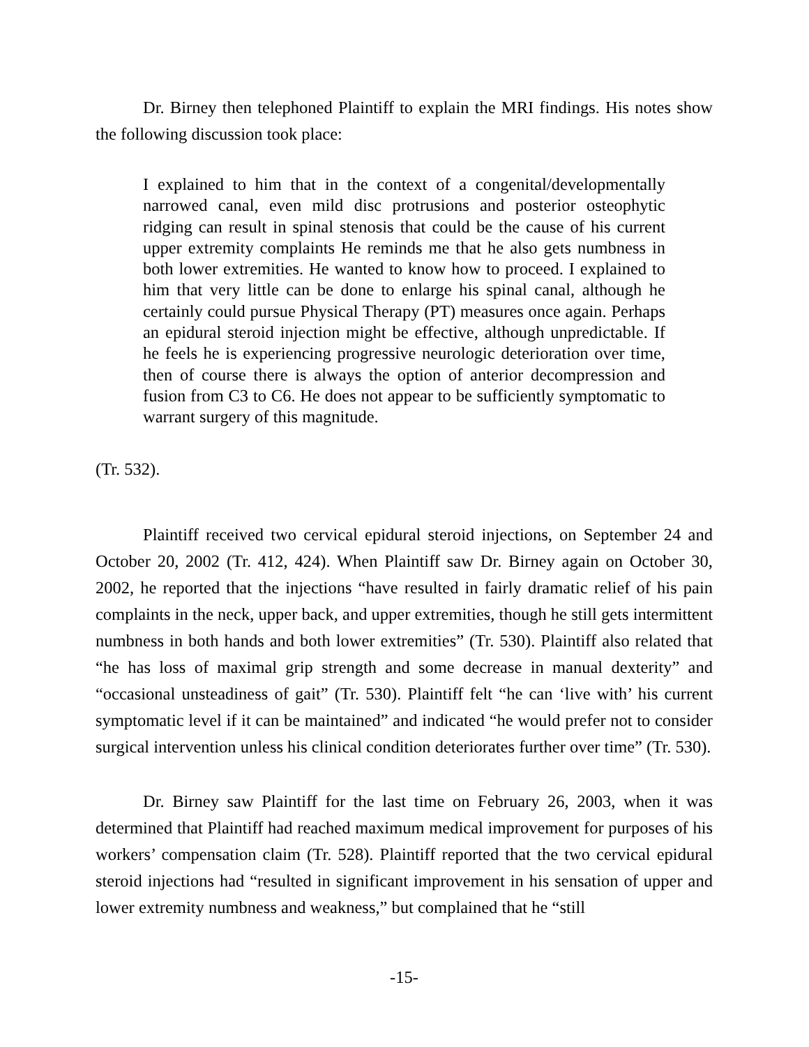Dr. Birney then telephoned Plaintiff to explain the MRI findings. His notes show the following discussion took place:
I explained to him that in the context of a congenital/developmentally narrowed canal, even mild disc protrusions and posterior osteophytic ridging can result in spinal stenosis that could be the cause of his current upper extremity complaints He reminds me that he also gets numbness in both lower extremities. He wanted to know how to proceed. I explained to him that very little can be done to enlarge his spinal canal, although he certainly could pursue Physical Therapy (PT) measures once again. Perhaps an epidural steroid injection might be effective, although unpredictable. If he feels he is experiencing progressive neurologic deterioration over time, then of course there is always the option of anterior decompression and fusion from C3 to C6. He does not appear to be sufficiently symptomatic to warrant surgery of this magnitude.
(Tr. 532).
Plaintiff received two cervical epidural steroid injections, on September 24 and October 20, 2002 (Tr. 412, 424). When Plaintiff saw Dr. Birney again on October 30, 2002, he reported that the injections “have resulted in fairly dramatic relief of his pain complaints in the neck, upper back, and upper extremities, though he still gets intermittent numbness in both hands and both lower extremities” (Tr. 530). Plaintiff also related that “he has loss of maximal grip strength and some decrease in manual dexterity” and “occasional unsteadiness of gait” (Tr. 530). Plaintiff felt “he can ‘live with’ his current symptomatic level if it can be maintained” and indicated “he would prefer not to consider surgical intervention unless his clinical condition deteriorates further over time” (Tr. 530).
Dr. Birney saw Plaintiff for the last time on February 26, 2003, when it was determined that Plaintiff had reached maximum medical improvement for purposes of his workers’ compensation claim (Tr. 528). Plaintiff reported that the two cervical epidural steroid injections had “resulted in significant improvement in his sensation of upper and lower extremity numbness and weakness,” but complained that he “still
-15-